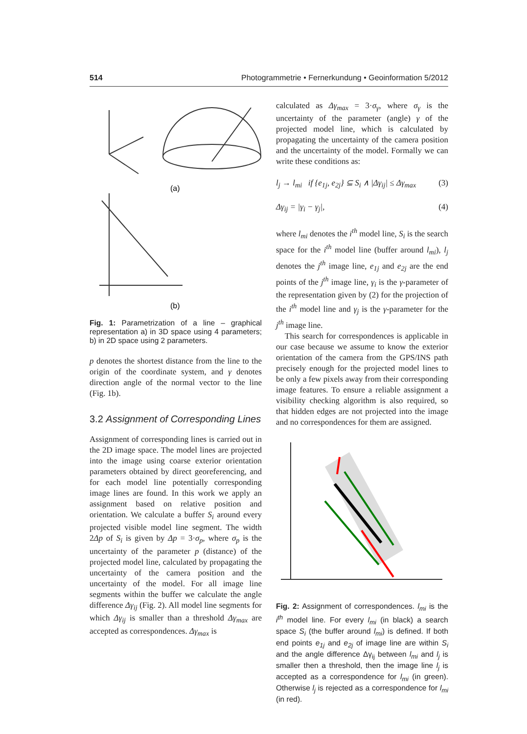514 Photogrammetrie • Fernerkundung • Geoinformation 5/2012
(a)
(b)
Fig. 1: Parametrization of a line – graphical representation a) in 3D space using 4 parameters; b) in 2D space using 2 parameters.
p denotes the shortest distance from the line to the origin of the coordinate system, and γ denotes direction angle of the normal vector to the line (Fig. 1b).
3.2 Assignment of Corresponding Lines
Assignment of corresponding lines is carried out in the 2D image space. The model lines are projected into the image using coarse exterior orientation parameters obtained by direct georeferencing, and for each model line potentially corresponding image lines are found. In this work we apply an assignment based on relative position and orientation. We calculate a buffer S<sub>i</sub> around every projected visible model line segment. The width 2Δp of S<sub>i</sub> is given by Δp = 3·σ<sub>p</sub>, where σ<sub>p</sub> is the uncertainty of the parameter p (distance) of the projected model line, calculated by propagating the uncertainty of the camera position and the uncertainty of the model. For all image line segments within the buffer we calculate the angle difference Δγ<sub>ij</sub> (Fig. 2). All model line segments for which Δγ<sub>ij</sub> is smaller than a threshold Δγ<sub>max</sub> are accepted as correspondences. Δγ<sub>max</sub> is
calculated as Δγ<sub>max</sub> = 3·σ<sub>γ</sub>, where σ<sub>γ</sub> is the uncertainty of the parameter (angle) γ of the projected model line, which is calculated by propagating the uncertainty of the camera position and the uncertainty of the model. Formally we can write these conditions as:
l<sub>j</sub> → l<sub>mi</sub> if {e<sub>1j</sub>, e<sub>2j</sub>} ⊆ S<sub>i</sub> ∧ |Δγ<sub>ij</sub>| ≤ Δγ<sub>max</sub> (3)
Δγ<sub>ij</sub> = |γ<sub>i</sub> − γ<sub>j</sub>|, (4)
where l<sub>mi</sub> denotes the i<sup>th</sup> model line, S<sub>i</sub> is the search space for the i<sup>th</sup> model line (buffer around l<sub>mi</sub>), l<sub>j</sub> denotes the j<sup>th</sup> image line, e<sub>1j</sub> and e<sub>2j</sub> are the end points of the j<sup>th</sup> image line, γ<sub>i</sub> is the γ-parameter of the representation given by (2) for the projection of the i<sup>th</sup> model line and γ<sub>j</sub> is the γ-parameter for the j<sup>th</sup> image line.
This search for correspondences is applicable in our case because we assume to know the exterior orientation of the camera from the GPS/INS path precisely enough for the projected model lines to be only a few pixels away from their corresponding image features. To ensure a reliable assignment a visibility checking algorithm is also required, so that hidden edges are not projected into the image and no correspondences for them are assigned.
Fig. 2: Assignment of correspondences. l<sub>mi</sub> is the i<sup>th</sup> model line. For every l<sub>mi</sub> (in black) a search space S<sub>i</sub> (the buffer around l<sub>mi</sub>) is defined. If both end points e<sub>1j</sub> and e<sub>2j</sub> of image line are within S<sub>i</sub> and the angle difference Δγ<sub>ij</sub> between l<sub>mi</sub> and l<sub>j</sub> is smaller then a threshold, then the image line l<sub>j</sub> is accepted as a correspondence for l<sub>mi</sub> (in green). Otherwise l<sub>j</sub> is rejected as a correspondence for l<sub>mi</sub> (in red).